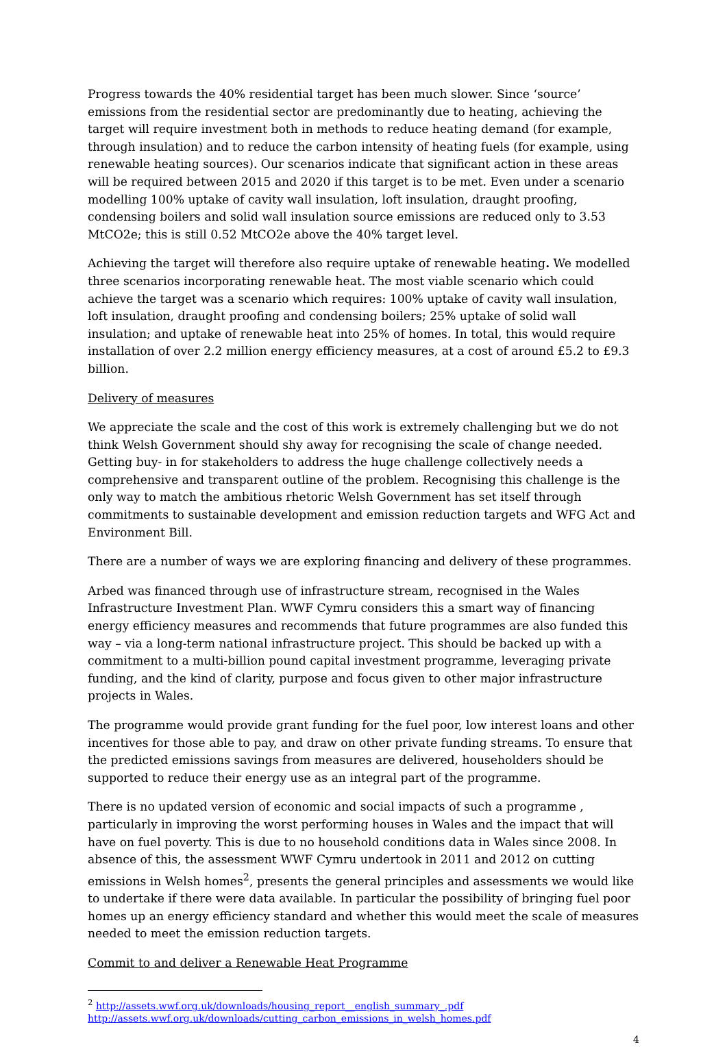Progress towards the 40% residential target has been much slower. Since ‘source’ emissions from the residential sector are predominantly due to heating, achieving the target will require investment both in methods to reduce heating demand (for example, through insulation) and to reduce the carbon intensity of heating fuels (for example, using renewable heating sources). Our scenarios indicate that significant action in these areas will be required between 2015 and 2020 if this target is to be met. Even under a scenario modelling 100% uptake of cavity wall insulation, loft insulation, draught proofing, condensing boilers and solid wall insulation source emissions are reduced only to 3.53 MtCO2e; this is still 0.52 MtCO2e above the 40% target level.
Achieving the target will therefore also require uptake of renewable heating. We modelled three scenarios incorporating renewable heat. The most viable scenario which could achieve the target was a scenario which requires: 100% uptake of cavity wall insulation, loft insulation, draught proofing and condensing boilers; 25% uptake of solid wall insulation; and uptake of renewable heat into 25% of homes. In total, this would require installation of over 2.2 million energy efficiency measures, at a cost of around £5.2 to £9.3 billion.
Delivery of measures
We appreciate the scale and the cost of this work is extremely challenging but we do not think Welsh Government should shy away for recognising the scale of change needed. Getting buy- in for stakeholders to address the huge challenge collectively needs a comprehensive and transparent outline of the problem. Recognising this challenge is the only way to match the ambitious rhetoric Welsh Government has set itself through commitments to sustainable development and emission reduction targets and WFG Act and Environment Bill.
There are a number of ways we are exploring financing and delivery of these programmes.
Arbed was financed through use of infrastructure stream, recognised in the Wales Infrastructure Investment Plan. WWF Cymru considers this a smart way of financing energy efficiency measures and recommends that future programmes are also funded this way – via a long-term national infrastructure project. This should be backed up with a commitment to a multi-billion pound capital investment programme, leveraging private funding, and the kind of clarity, purpose and focus given to other major infrastructure projects in Wales.
The programme would provide grant funding for the fuel poor, low interest loans and other incentives for those able to pay, and draw on other private funding streams. To ensure that the predicted emissions savings from measures are delivered, householders should be supported to reduce their energy use as an integral part of the programme.
There is no updated version of economic and social impacts of such a programme , particularly in improving the worst performing houses in Wales and the impact that will have on fuel poverty. This is due to no household conditions data in Wales since 2008. In absence of this, the assessment WWF Cymru undertook in 2011 and 2012 on cutting emissions in Welsh homes<sup>2</sup>, presents the general principles and assessments we would like to undertake if there were data available. In particular the possibility of bringing fuel poor homes up an energy efficiency standard and whether this would meet the scale of measures needed to meet the emission reduction targets.
Commit to and deliver a Renewable Heat Programme
<sup>2</sup> http://assets.wwf.org.uk/downloads/housing_report__english_summary_.pdf
http://assets.wwf.org.uk/downloads/cutting_carbon_emissions_in_welsh_homes.pdf
4